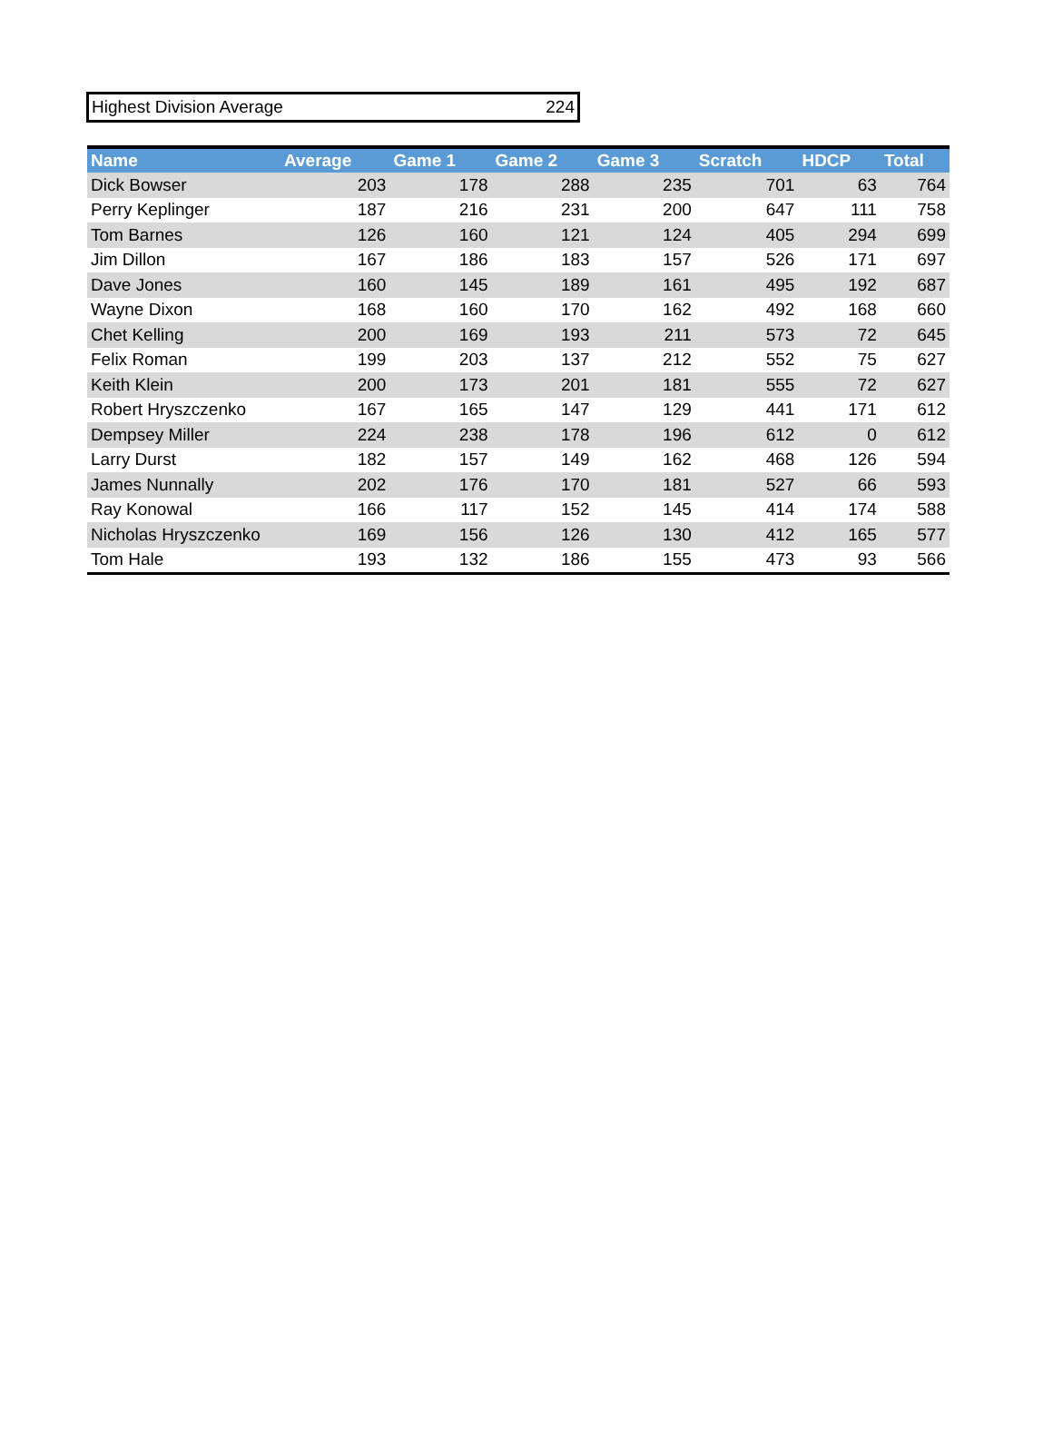Highest Division Average 224
| Name | Average | Game 1 | Game 2 | Game 3 | Scratch | HDCP | Total |
| --- | --- | --- | --- | --- | --- | --- | --- |
| Dick Bowser | 203 | 178 | 288 | 235 | 701 | 63 | 764 |
| Perry Keplinger | 187 | 216 | 231 | 200 | 647 | 111 | 758 |
| Tom Barnes | 126 | 160 | 121 | 124 | 405 | 294 | 699 |
| Jim Dillon | 167 | 186 | 183 | 157 | 526 | 171 | 697 |
| Dave Jones | 160 | 145 | 189 | 161 | 495 | 192 | 687 |
| Wayne Dixon | 168 | 160 | 170 | 162 | 492 | 168 | 660 |
| Chet Kelling | 200 | 169 | 193 | 211 | 573 | 72 | 645 |
| Felix Roman | 199 | 203 | 137 | 212 | 552 | 75 | 627 |
| Keith Klein | 200 | 173 | 201 | 181 | 555 | 72 | 627 |
| Robert Hryszczenko | 167 | 165 | 147 | 129 | 441 | 171 | 612 |
| Dempsey Miller | 224 | 238 | 178 | 196 | 612 | 0 | 612 |
| Larry Durst | 182 | 157 | 149 | 162 | 468 | 126 | 594 |
| James Nunnally | 202 | 176 | 170 | 181 | 527 | 66 | 593 |
| Ray Konowal | 166 | 117 | 152 | 145 | 414 | 174 | 588 |
| Nicholas Hryszczenko | 169 | 156 | 126 | 130 | 412 | 165 | 577 |
| Tom Hale | 193 | 132 | 186 | 155 | 473 | 93 | 566 |